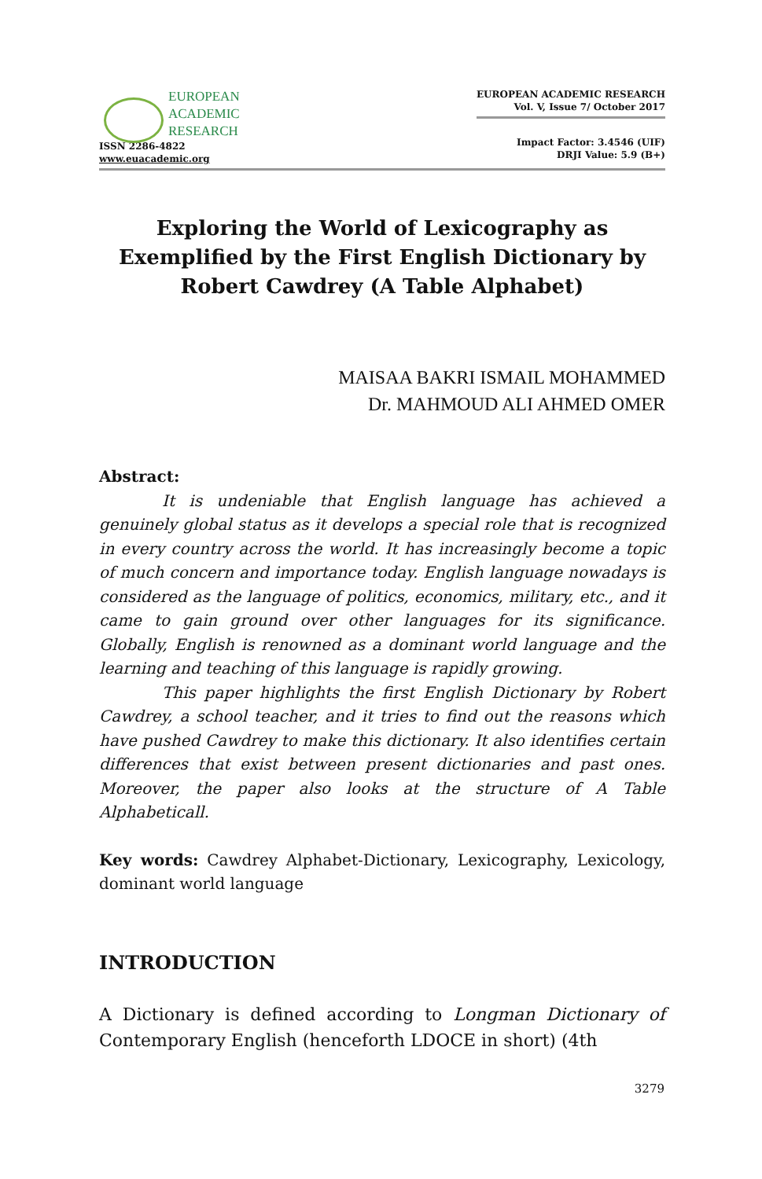EUROPEAN
ACADEMIC
RESEARCH
ISSN 2286-4822
www.euacademic.org
EUROPEAN ACADEMIC RESEARCH
Vol. V, Issue 7/ October 2017
Impact Factor: 3.4546 (UIF)
DRJI Value: 5.9 (B+)
Exploring the World of Lexicography as Exemplified by the First English Dictionary by Robert Cawdrey (A Table Alphabet)
MAISAA BAKRI ISMAIL MOHAMMED
Dr. MAHMOUD ALI AHMED OMER
Abstract:
It is undeniable that English language has achieved a genuinely global status as it develops a special role that is recognized in every country across the world. It has increasingly become a topic of much concern and importance today. English language nowadays is considered as the language of politics, economics, military, etc., and it came to gain ground over other languages for its significance. Globally, English is renowned as a dominant world language and the learning and teaching of this language is rapidly growing.
This paper highlights the first English Dictionary by Robert Cawdrey, a school teacher, and it tries to find out the reasons which have pushed Cawdrey to make this dictionary. It also identifies certain differences that exist between present dictionaries and past ones. Moreover, the paper also looks at the structure of A Table Alphabeticall.
Key words: Cawdrey Alphabet-Dictionary, Lexicography, Lexicology, dominant world language
INTRODUCTION
A Dictionary is defined according to Longman Dictionary of Contemporary English (henceforth LDOCE in short) (4th
3279